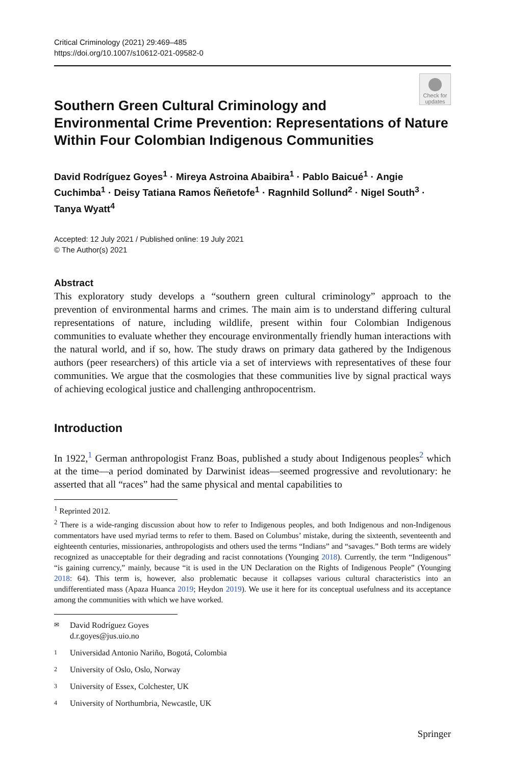Critical Criminology (2021) 29:469–485
https://doi.org/10.1007/s10612-021-09582-0
Check for updates
Southern Green Cultural Criminology and Environmental Crime Prevention: Representations of Nature Within Four Colombian Indigenous Communities
David Rodríguez Goyes<sup>1</sup> · Mireya Astroina Abaibira<sup>1</sup> · Pablo Baicué<sup>1</sup> · Angie Cuchimba<sup>1</sup> · Deisy Tatiana Ramos Ñeñetofe<sup>1</sup> · Ragnhild Sollund<sup>2</sup> · Nigel South<sup>3</sup> · Tanya Wyatt<sup>4</sup>
Accepted: 12 July 2021 / Published online: 19 July 2021
© The Author(s) 2021
Abstract
This exploratory study develops a “southern green cultural criminology” approach to the prevention of environmental harms and crimes. The main aim is to understand differing cultural representations of nature, including wildlife, present within four Colombian Indigenous communities to evaluate whether they encourage environmentally friendly human interactions with the natural world, and if so, how. The study draws on primary data gathered by the Indigenous authors (peer researchers) of this article via a set of interviews with representatives of these four communities. We argue that the cosmologies that these communities live by signal practical ways of achieving ecological justice and challenging anthropocentrism.
Introduction
In 1922,<sup>1</sup> German anthropologist Franz Boas, published a study about Indigenous peoples<sup>2</sup> which at the time—a period dominated by Darwinist ideas—seemed progressive and revolutionary: he asserted that all “races” had the same physical and mental capabilities to
<sup>1</sup> Reprinted 2012.
<sup>2</sup> There is a wide-ranging discussion about how to refer to Indigenous peoples, and both Indigenous and non-Indigenous commentators have used myriad terms to refer to them. Based on Columbus’ mistake, during the sixteenth, seventeenth and eighteenth centuries, missionaries, anthropologists and others used the terms “Indians” and “savages.” Both terms are widely recognized as unacceptable for their degrading and racist connotations (Younging 2018). Currently, the term “Indigenous” “is gaining currency,” mainly, because “it is used in the UN Declaration on the Rights of Indigenous People” (Younging 2018: 64). This term is, however, also problematic because it collapses various cultural characteristics into an undifferentiated mass (Apaza Huanca 2019; Heydon 2019). We use it here for its conceptual usefulness and its acceptance among the communities with which we have worked.
✉ David Rodríguez Goyes
d.r.goyes@jus.uio.no
1 Universidad Antonio Nariño, Bogotá, Colombia
2 University of Oslo, Oslo, Norway
3 University of Essex, Colchester, UK
4 University of Northumbria, Newcastle, UK
Springer